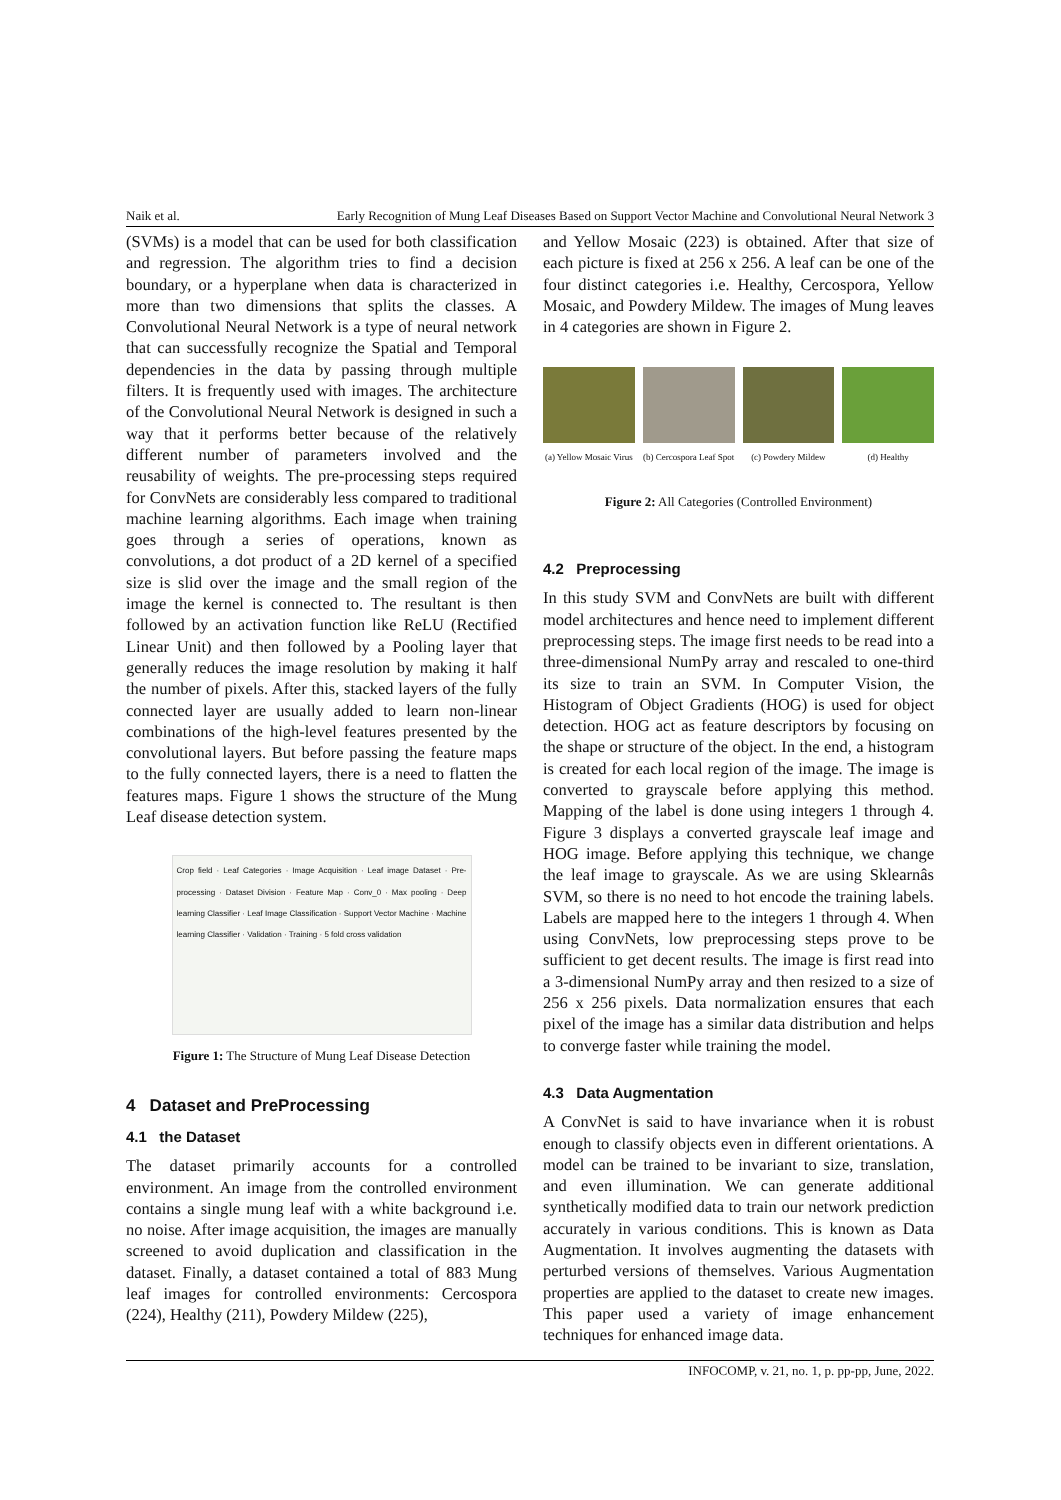Naik et al. Early Recognition of Mung Leaf Diseases Based on Support Vector Machine and Convolutional Neural Network 3
(SVMs) is a model that can be used for both classification and regression. The algorithm tries to find a decision boundary, or a hyperplane when data is characterized in more than two dimensions that splits the classes. A Convolutional Neural Network is a type of neural network that can successfully recognize the Spatial and Temporal dependencies in the data by passing through multiple filters. It is frequently used with images. The architecture of the Convolutional Neural Network is designed in such a way that it performs better because of the relatively different number of parameters involved and the reusability of weights. The pre-processing steps required for ConvNets are considerably less compared to traditional machine learning algorithms. Each image when training goes through a series of operations, known as convolutions, a dot product of a 2D kernel of a specified size is slid over the image and the small region of the image the kernel is connected to. The resultant is then followed by an activation function like ReLU (Rectified Linear Unit) and then followed by a Pooling layer that generally reduces the image resolution by making it half the number of pixels. After this, stacked layers of the fully connected layer are usually added to learn non-linear combinations of the high-level features presented by the convolutional layers. But before passing the feature maps to the fully connected layers, there is a need to flatten the features maps. Figure 1 shows the structure of the Mung Leaf disease detection system.
Crop field · Leaf Categories · Image Acquisition · Leaf image Dataset · Pre-processing · Dataset Division · Feature Map · Conv_0 · Max pooling · Deep learning Classifier · Leaf Image Classification · Support Vector Machine · Machine learning Classifier · Validation · Training · 5 fold cross validation
Figure 1: The Structure of Mung Leaf Disease Detection
4 Dataset and PreProcessing
4.1 the Dataset
The dataset primarily accounts for a controlled environment. An image from the controlled environment contains a single mung leaf with a white background i.e. no noise. After image acquisition, the images are manually screened to avoid duplication and classification in the dataset. Finally, a dataset contained a total of 883 Mung leaf images for controlled environments: Cercospora (224), Healthy (211), Powdery Mildew (225),
and Yellow Mosaic (223) is obtained. After that size of each picture is fixed at 256 x 256. A leaf can be one of the four distinct categories i.e. Healthy, Cercospora, Yellow Mosaic, and Powdery Mildew. The images of Mung leaves in 4 categories are shown in Figure 2.
(a) Yellow Mosaic Virus (b) Cercospora Leaf Spot (c) Powdery Mildew (d) Healthy
Figure 2: All Categories (Controlled Environment)
4.2 Preprocessing
In this study SVM and ConvNets are built with different model architectures and hence need to implement different preprocessing steps. The image first needs to be read into a three-dimensional NumPy array and rescaled to one-third its size to train an SVM. In Computer Vision, the Histogram of Object Gradients (HOG) is used for object detection. HOG act as feature descriptors by focusing on the shape or structure of the object. In the end, a histogram is created for each local region of the image. The image is converted to grayscale before applying this method. Mapping of the label is done using integers 1 through 4. Figure 3 displays a converted grayscale leaf image and HOG image. Before applying this technique, we change the leaf image to grayscale. As we are using Sklearnâs SVM, so there is no need to hot encode the training labels. Labels are mapped here to the integers 1 through 4. When using ConvNets, low preprocessing steps prove to be sufficient to get decent results. The image is first read into a 3-dimensional NumPy array and then resized to a size of 256 x 256 pixels. Data normalization ensures that each pixel of the image has a similar data distribution and helps to converge faster while training the model.
4.3 Data Augmentation
A ConvNet is said to have invariance when it is robust enough to classify objects even in different orientations. A model can be trained to be invariant to size, translation, and even illumination. We can generate additional synthetically modified data to train our network prediction accurately in various conditions. This is known as Data Augmentation. It involves augmenting the datasets with perturbed versions of themselves. Various Augmentation properties are applied to the dataset to create new images. This paper used a variety of image enhancement techniques for enhanced image data.
INFOCOMP, v. 21, no. 1, p. pp-pp, June, 2022.